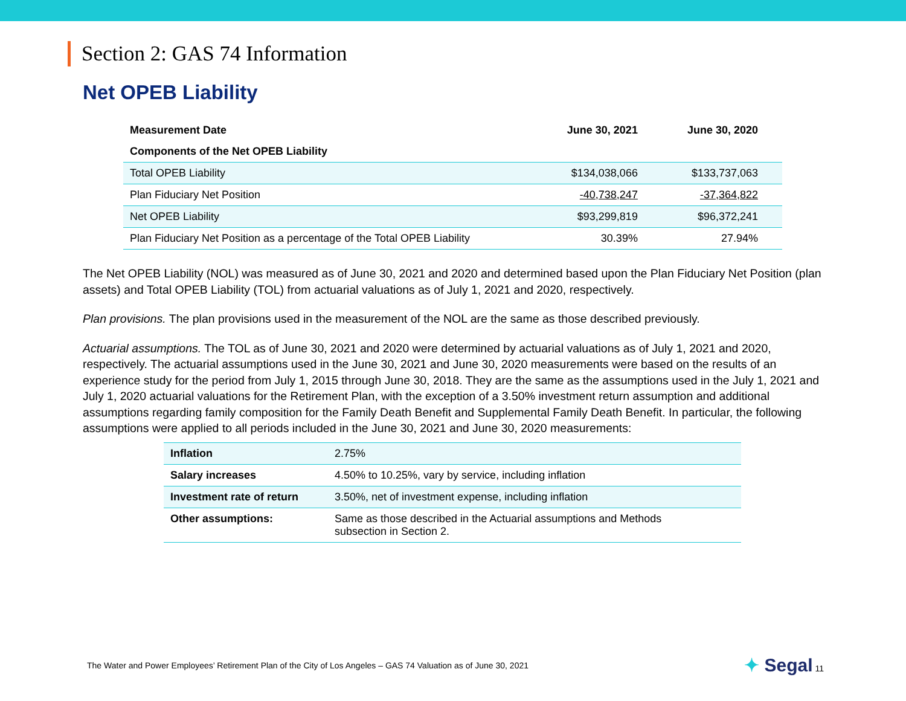Section 2: GAS 74 Information
Net OPEB Liability
| Measurement Date | June 30, 2021 | June 30, 2020 |
| --- | --- | --- |
| Components of the Net OPEB Liability | | |
| Total OPEB Liability | $134,038,066 | $133,737,063 |
| Plan Fiduciary Net Position | -40,738,247 | -37,364,822 |
| Net OPEB Liability | $93,299,819 | $96,372,241 |
| Plan Fiduciary Net Position as a percentage of the Total OPEB Liability | 30.39% | 27.94% |
The Net OPEB Liability (NOL) was measured as of June 30, 2021 and 2020 and determined based upon the Plan Fiduciary Net Position (plan assets) and Total OPEB Liability (TOL) from actuarial valuations as of July 1, 2021 and 2020, respectively.
Plan provisions. The plan provisions used in the measurement of the NOL are the same as those described previously.
Actuarial assumptions. The TOL as of June 30, 2021 and 2020 were determined by actuarial valuations as of July 1, 2021 and 2020, respectively. The actuarial assumptions used in the June 30, 2021 and June 30, 2020 measurements were based on the results of an experience study for the period from July 1, 2015 through June 30, 2018. They are the same as the assumptions used in the July 1, 2021 and July 1, 2020 actuarial valuations for the Retirement Plan, with the exception of a 3.50% investment return assumption and additional assumptions regarding family composition for the Family Death Benefit and Supplemental Family Death Benefit. In particular, the following assumptions were applied to all periods included in the June 30, 2021 and June 30, 2020 measurements:
| Inflation | 2.75% |
| Salary increases | 4.50% to 10.25%, vary by service, including inflation |
| Investment rate of return | 3.50%, net of investment expense, including inflation |
| Other assumptions: | Same as those described in the Actuarial assumptions and Methods subsection in Section 2. |
The Water and Power Employees’ Retirement Plan of the City of Los Angeles – GAS 74 Valuation as of June 30, 2021 ✦ Segal 11